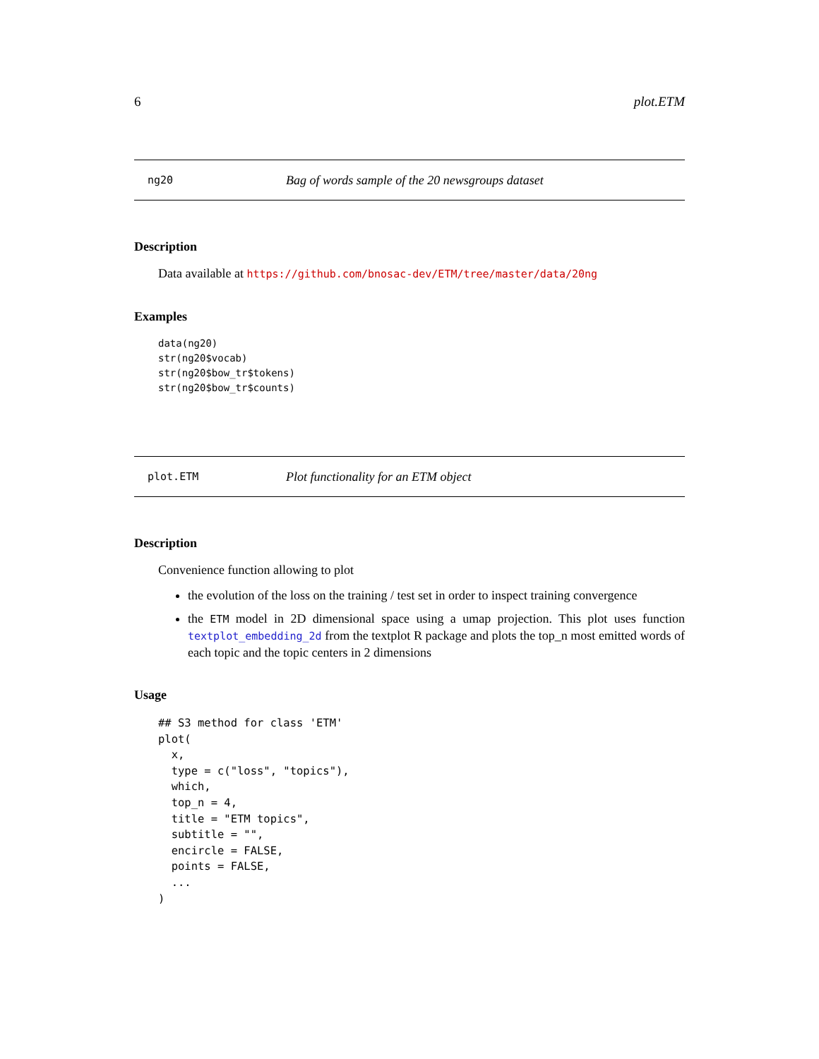6 plot.ETM
ng20 Bag of words sample of the 20 newsgroups dataset
Description
Data available at https://github.com/bnosac-dev/ETM/tree/master/data/20ng
Examples
data(ng20)
str(ng20$vocab)
str(ng20$bow_tr$tokens)
str(ng20$bow_tr$counts)
plot.ETM Plot functionality for an ETM object
Description
Convenience function allowing to plot
the evolution of the loss on the training / test set in order to inspect training convergence
the ETM model in 2D dimensional space using a umap projection. This plot uses function textplot_embedding_2d from the textplot R package and plots the top_n most emitted words of each topic and the topic centers in 2 dimensions
Usage
## S3 method for class 'ETM'
plot(
  x,
  type = c("loss", "topics"),
  which,
  top_n = 4,
  title = "ETM topics",
  subtitle = "",
  encircle = FALSE,
  points = FALSE,
  ...
)